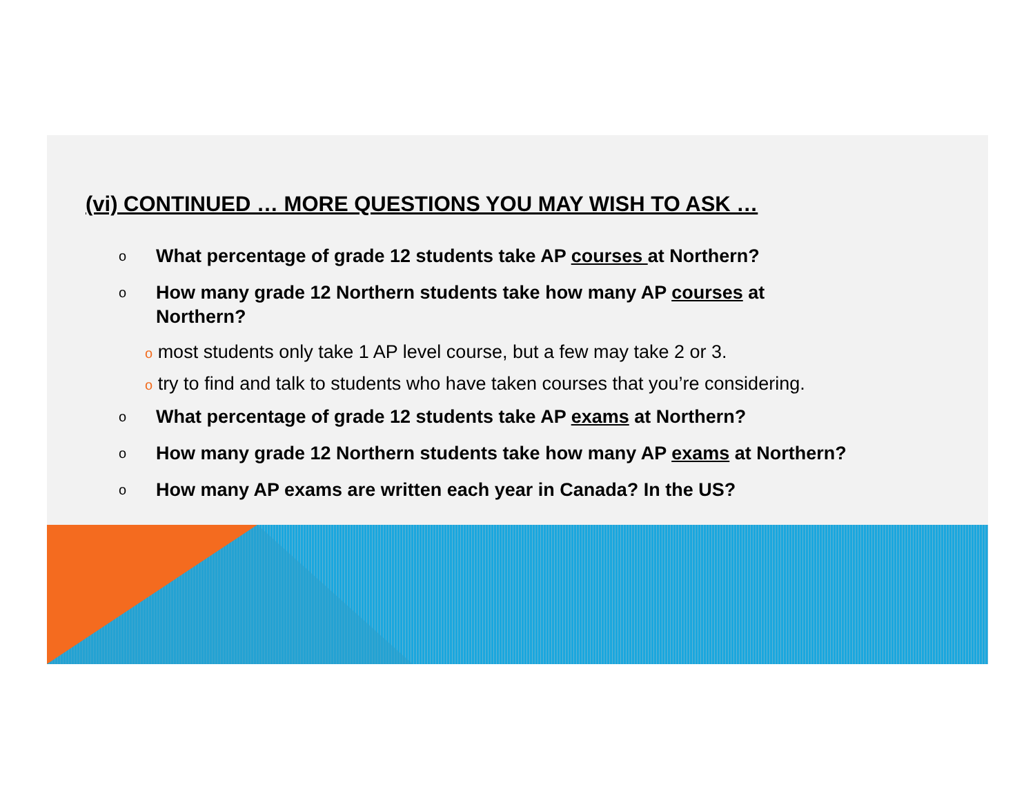(vi) CONTINUED … MORE QUESTIONS YOU MAY WISH TO ASK …
o
What percentage of grade 12 students take AP courses at Northern?
o
How many grade 12 Northern students take how many AP courses at
Northern?
o most students only take 1 AP level course, but a few may take 2 or 3.
o try to find and talk to students who have taken courses that you’re considering.
o
What percentage of grade 12 students take AP exams at Northern?
o
How many grade 12 Northern students take how many AP exams at Northern?
o
How many AP exams are written each year in Canada? In the US?